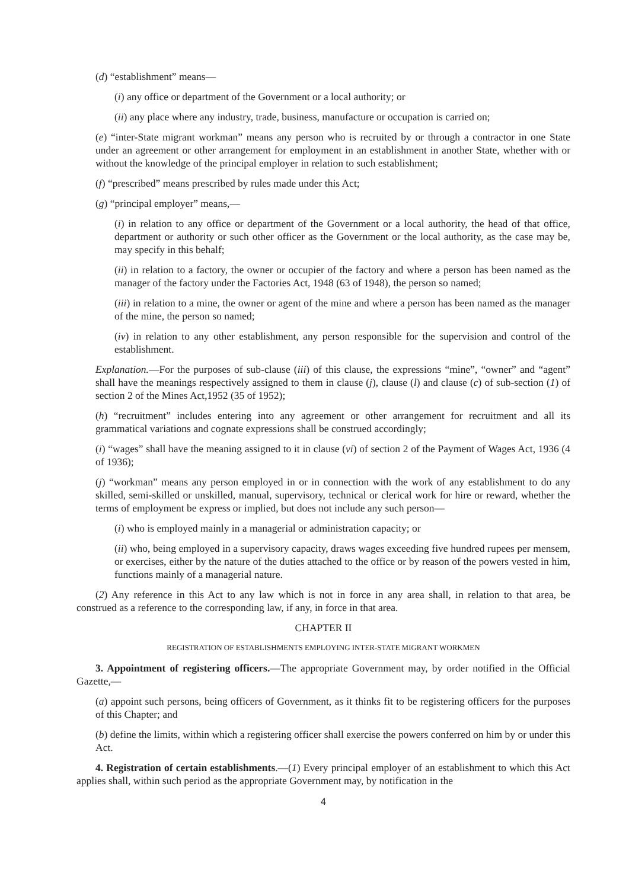(d) “establishment” means—
(i) any office or department of the Government or a local authority; or
(ii) any place where any industry, trade, business, manufacture or occupation is carried on;
(e) “inter-State migrant workman” means any person who is recruited by or through a contractor in one State under an agreement or other arrangement for employment in an establishment in another State, whether with or without the knowledge of the principal employer in relation to such establishment;
(f) “prescribed” means prescribed by rules made under this Act;
(g) “principal employer” means,—
(i) in relation to any office or department of the Government or a local authority, the head of that office, department or authority or such other officer as the Government or the local authority, as the case may be, may specify in this behalf;
(ii) in relation to a factory, the owner or occupier of the factory and where a person has been named as the manager of the factory under the Factories Act, 1948 (63 of 1948), the person so named;
(iii) in relation to a mine, the owner or agent of the mine and where a person has been named as the manager of the mine, the person so named;
(iv) in relation to any other establishment, any person responsible for the supervision and control of the establishment.
Explanation.—For the purposes of sub-clause (iii) of this clause, the expressions “mine”, “owner” and “agent” shall have the meanings respectively assigned to them in clause (j), clause (l) and clause (c) of sub-section (1) of section 2 of the Mines Act,1952 (35 of 1952);
(h) “recruitment” includes entering into any agreement or other arrangement for recruitment and all its grammatical variations and cognate expressions shall be construed accordingly;
(i) “wages” shall have the meaning assigned to it in clause (vi) of section 2 of the Payment of Wages Act, 1936 (4 of 1936);
(j) “workman” means any person employed in or in connection with the work of any establishment to do any skilled, semi-skilled or unskilled, manual, supervisory, technical or clerical work for hire or reward, whether the terms of employment be express or implied, but does not include any such person—
(i) who is employed mainly in a managerial or administration capacity; or
(ii) who, being employed in a supervisory capacity, draws wages exceeding five hundred rupees per mensem, or exercises, either by the nature of the duties attached to the office or by reason of the powers vested in him, functions mainly of a managerial nature.
(2) Any reference in this Act to any law which is not in force in any area shall, in relation to that area, be construed as a reference to the corresponding law, if any, in force in that area.
CHAPTER II
REGISTRATION OF ESTABLISHMENTS EMPLOYING INTER-STATE MIGRANT WORKMEN
3. Appointment of registering officers.—The appropriate Government may, by order notified in the Official Gazette,—
(a) appoint such persons, being officers of Government, as it thinks fit to be registering officers for the purposes of this Chapter; and
(b) define the limits, within which a registering officer shall exercise the powers conferred on him by or under this Act.
4. Registration of certain establishments.—(1) Every principal employer of an establishment to which this Act applies shall, within such period as the appropriate Government may, by notification in the
4